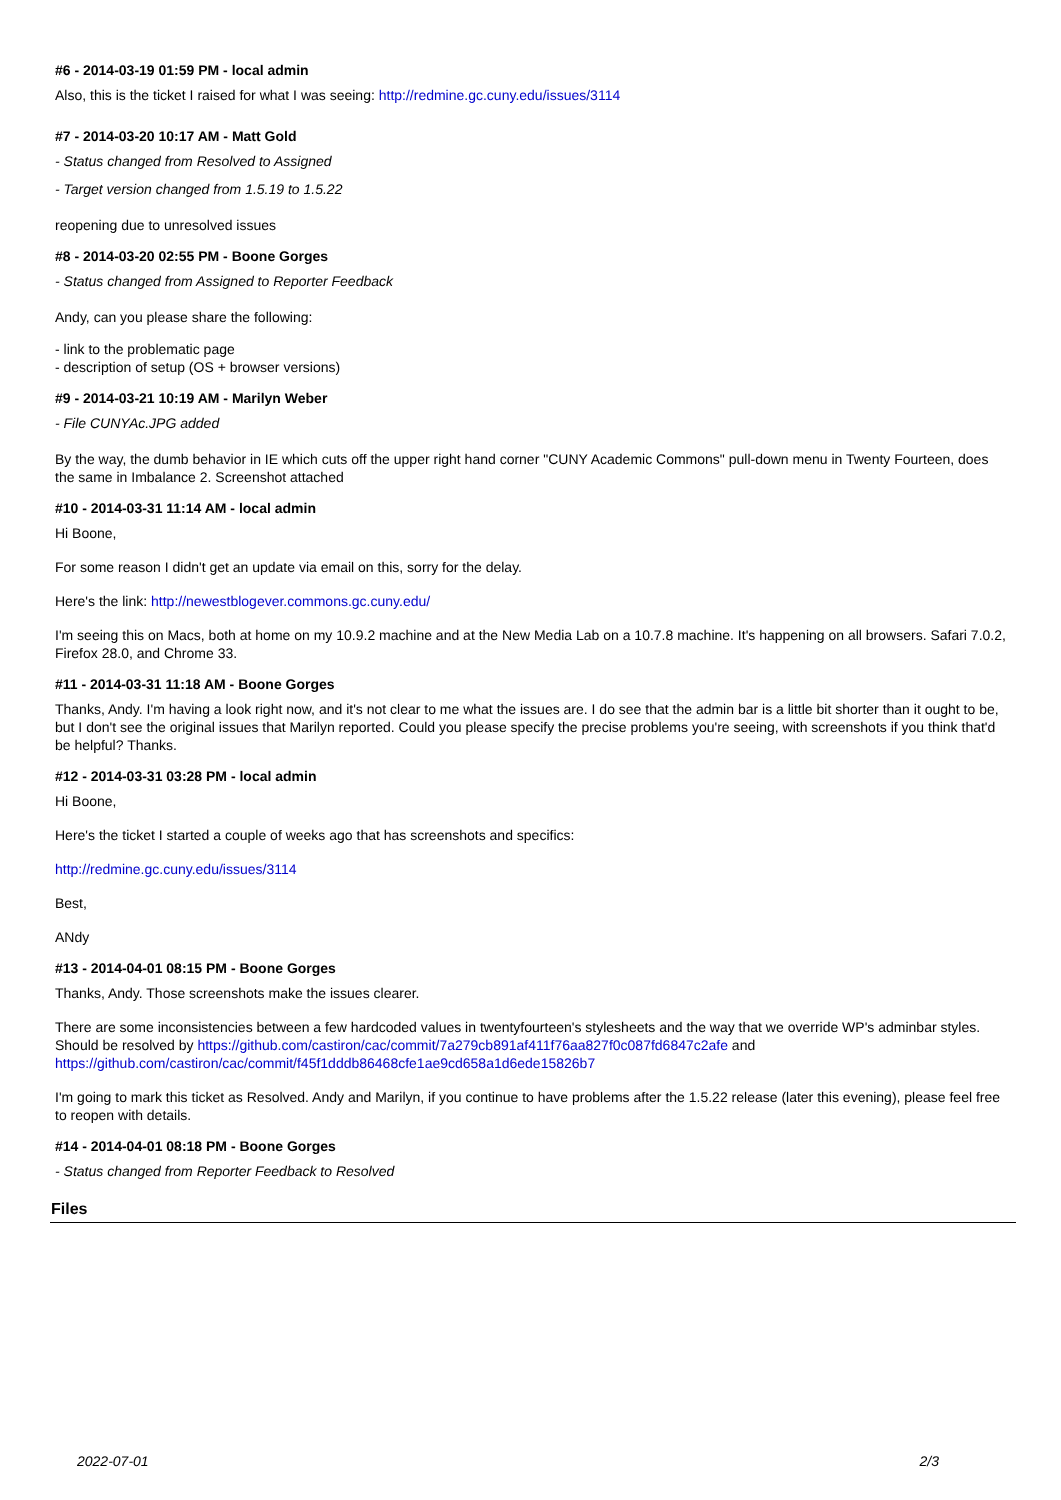#6 - 2014-03-19 01:59 PM - local admin
Also, this is the ticket I raised for what I was seeing: http://redmine.gc.cuny.edu/issues/3114
#7 - 2014-03-20 10:17 AM - Matt Gold
- Status changed from Resolved to Assigned
- Target version changed from 1.5.19 to 1.5.22
reopening due to unresolved issues
#8 - 2014-03-20 02:55 PM - Boone Gorges
- Status changed from Assigned to Reporter Feedback
Andy, can you please share the following:
- link to the problematic page
- description of setup (OS + browser versions)
#9 - 2014-03-21 10:19 AM - Marilyn Weber
- File CUNYAc.JPG added
By the way, the dumb behavior in IE which cuts off the upper right hand corner "CUNY Academic Commons" pull-down menu in Twenty Fourteen, does the same in Imbalance 2. Screenshot attached
#10 - 2014-03-31 11:14 AM - local admin
Hi Boone,
For some reason I didn't get an update via email on this, sorry for the delay.
Here's the link: http://newestblogever.commons.gc.cuny.edu/
I'm seeing this on Macs, both at home on my 10.9.2 machine and at the New Media Lab on a 10.7.8 machine. It's happening on all browsers. Safari 7.0.2, Firefox 28.0, and Chrome 33.
#11 - 2014-03-31 11:18 AM - Boone Gorges
Thanks, Andy. I'm having a look right now, and it's not clear to me what the issues are. I do see that the admin bar is a little bit shorter than it ought to be, but I don't see the original issues that Marilyn reported. Could you please specify the precise problems you're seeing, with screenshots if you think that'd be helpful? Thanks.
#12 - 2014-03-31 03:28 PM - local admin
Hi Boone,
Here's the ticket I started a couple of weeks ago that has screenshots and specifics:
http://redmine.gc.cuny.edu/issues/3114
Best,
ANdy
#13 - 2014-04-01 08:15 PM - Boone Gorges
Thanks, Andy. Those screenshots make the issues clearer.
There are some inconsistencies between a few hardcoded values in twentyfourteen's stylesheets and the way that we override WP's adminbar styles. Should be resolved by https://github.com/castiron/cac/commit/7a279cb891af411f76aa827f0c087fd6847c2afe and https://github.com/castiron/cac/commit/f45f1dddb86468cfe1ae9cd658a1d6ede15826b7
I'm going to mark this ticket as Resolved. Andy and Marilyn, if you continue to have problems after the 1.5.22 release (later this evening), please feel free to reopen with details.
#14 - 2014-04-01 08:18 PM - Boone Gorges
- Status changed from Reporter Feedback to Resolved
Files
2022-07-01 2/3